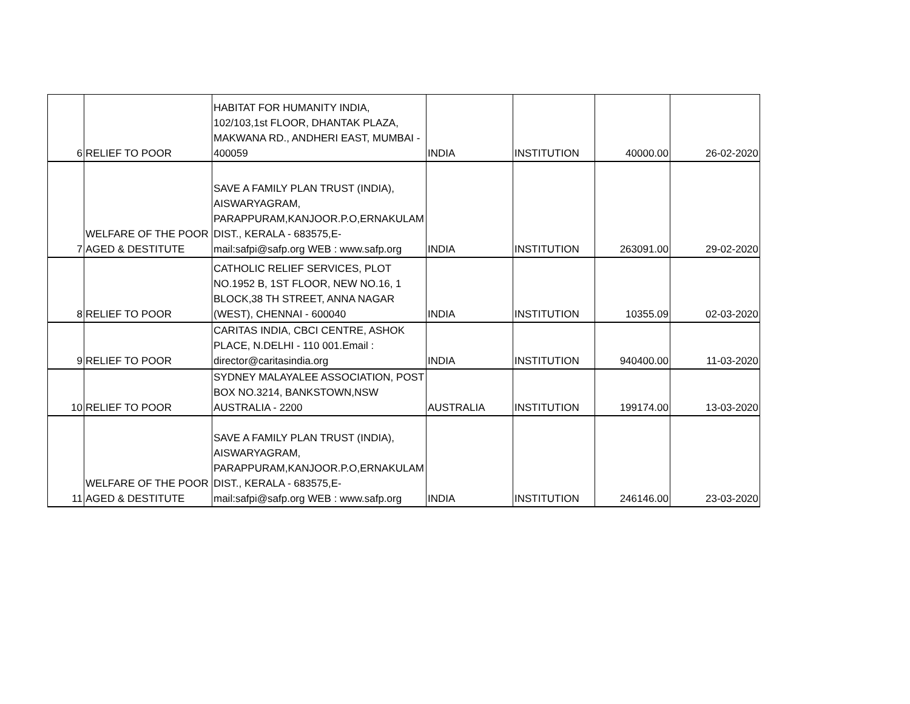| 6 | RELIEF TO POOR | HABITAT FOR HUMANITY INDIA, 102/103,1st FLOOR, DHANTAK PLAZA, MAKWANA RD., ANDHERI EAST, MUMBAI - 400059 | INDIA | INSTITUTION | 40000.00 | 26-02-2020 |
| 7 | WELFARE OF THE POOR AGED & DESTITUTE | SAVE A FAMILY PLAN TRUST (INDIA), AISWARYAGRAM, PARAPPURAM,KANJOOR.P.O,ERNAKULAM DIST., KERALA - 683575,E-mail:safpi@safp.org WEB : www.safp.org | INDIA | INSTITUTION | 263091.00 | 29-02-2020 |
| 8 | RELIEF TO POOR | CATHOLIC RELIEF SERVICES, PLOT NO.1952 B, 1ST FLOOR, NEW NO.16, 1 BLOCK,38 TH STREET, ANNA NAGAR (WEST), CHENNAI - 600040 | INDIA | INSTITUTION | 10355.09 | 02-03-2020 |
| 9 | RELIEF TO POOR | CARITAS INDIA, CBCI CENTRE, ASHOK PLACE, N.DELHI - 110 001.Email : director@caritasindia.org | INDIA | INSTITUTION | 940400.00 | 11-03-2020 |
| 10 | RELIEF TO POOR | SYDNEY MALAYALEE ASSOCIATION, POST BOX NO.3214, BANKSTOWN,NSW AUSTRALIA - 2200 | AUSTRALIA | INSTITUTION | 199174.00 | 13-03-2020 |
| 11 | WELFARE OF THE POOR AGED & DESTITUTE | SAVE A FAMILY PLAN TRUST (INDIA), AISWARYAGRAM, PARAPPURAM,KANJOOR.P.O,ERNAKULAM DIST., KERALA - 683575,E-mail:safpi@safp.org WEB : www.safp.org | INDIA | INSTITUTION | 246146.00 | 23-03-2020 |